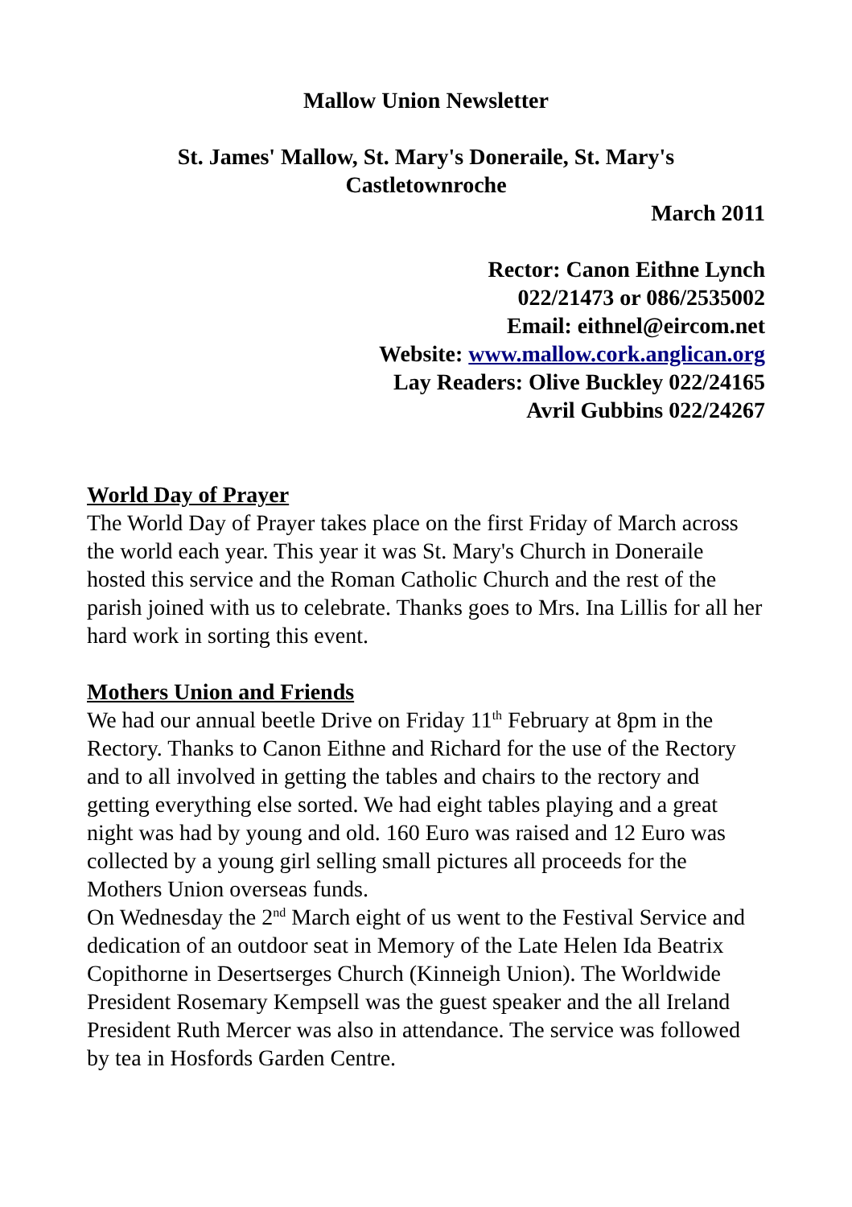Mallow Union Newsletter
St. James' Mallow, St. Mary's Doneraile, St. Mary's
Castletownroche
March 2011
Rector: Canon Eithne Lynch
022/21473 or 086/2535002
Email: eithnel@eircom.net
Website: www.mallow.cork.anglican.org
Lay Readers: Olive Buckley 022/24165
Avril Gubbins 022/24267
World Day of Prayer
The World Day of Prayer takes place on the first Friday of March across the world each year. This year it was St. Mary's Church in Doneraile hosted this service and the Roman Catholic Church and the rest of the parish joined with us to celebrate. Thanks goes to Mrs. Ina Lillis for all her hard work in sorting this event.
Mothers Union and Friends
We had our annual beetle Drive on Friday 11<sup>th</sup> February at 8pm in the Rectory. Thanks to Canon Eithne and Richard for the use of the Rectory and to all involved in getting the tables and chairs to the rectory and getting everything else sorted. We had eight tables playing and a great night was had by young and old. 160 Euro was raised and 12 Euro was collected by a young girl selling small pictures all proceeds for the Mothers Union overseas funds.
On Wednesday the 2<sup>nd</sup> March eight of us went to the Festival Service and dedication of an outdoor seat in Memory of the Late Helen Ida Beatrix Copithorne in Desertserges Church (Kinneigh Union). The Worldwide President Rosemary Kempsell was the guest speaker and the all Ireland President Ruth Mercer was also in attendance. The service was followed by tea in Hosfords Garden Centre.